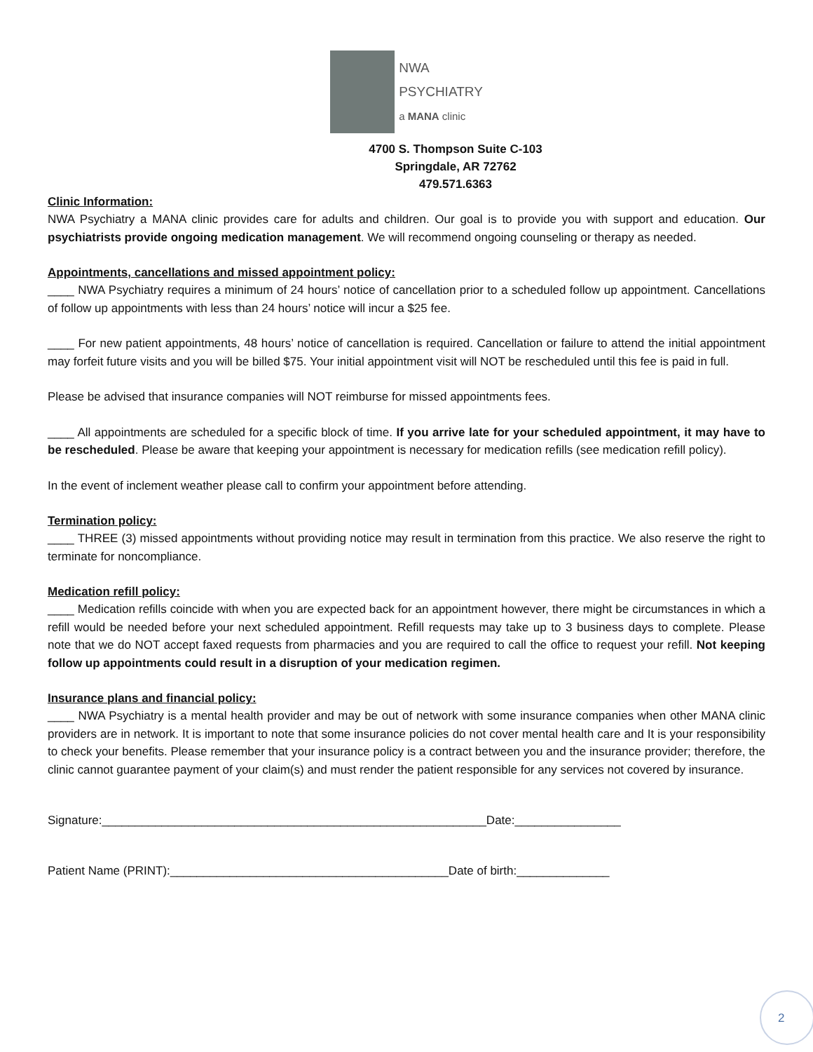NWA
PSYCHIATRY
a MANA clinic
4700 S. Thompson Suite C-103
Springdale, AR 72762
479.571.6363
Clinic Information:
NWA Psychiatry a MANA clinic provides care for adults and children. Our goal is to provide you with support and education. Our psychiatrists provide ongoing medication management. We will recommend ongoing counseling or therapy as needed.
Appointments, cancellations and missed appointment policy:
____ NWA Psychiatry requires a minimum of 24 hours’ notice of cancellation prior to a scheduled follow up appointment. Cancellations of follow up appointments with less than 24 hours’ notice will incur a $25 fee.
____ For new patient appointments, 48 hours’ notice of cancellation is required. Cancellation or failure to attend the initial appointment may forfeit future visits and you will be billed $75. Your initial appointment visit will NOT be rescheduled until this fee is paid in full.
Please be advised that insurance companies will NOT reimburse for missed appointments fees.
____ All appointments are scheduled for a specific block of time. If you arrive late for your scheduled appointment, it may have to be rescheduled. Please be aware that keeping your appointment is necessary for medication refills (see medication refill policy).
In the event of inclement weather please call to confirm your appointment before attending.
Termination policy:
____ THREE (3) missed appointments without providing notice may result in termination from this practice. We also reserve the right to terminate for noncompliance.
Medication refill policy:
____ Medication refills coincide with when you are expected back for an appointment however, there might be circumstances in which a refill would be needed before your next scheduled appointment. Refill requests may take up to 3 business days to complete. Please note that we do NOT accept faxed requests from pharmacies and you are required to call the office to request your refill. Not keeping follow up appointments could result in a disruption of your medication regimen.
Insurance plans and financial policy:
____ NWA Psychiatry is a mental health provider and may be out of network with some insurance companies when other MANA clinic providers are in network. It is important to note that some insurance policies do not cover mental health care and It is your responsibility to check your benefits. Please remember that your insurance policy is a contract between you and the insurance provider; therefore, the clinic cannot guarantee payment of your claim(s) and must render the patient responsible for any services not covered by insurance.
Signature:__________________________________________________________Date:________________
Patient Name (PRINT):__________________________________________Date of birth:______________
2